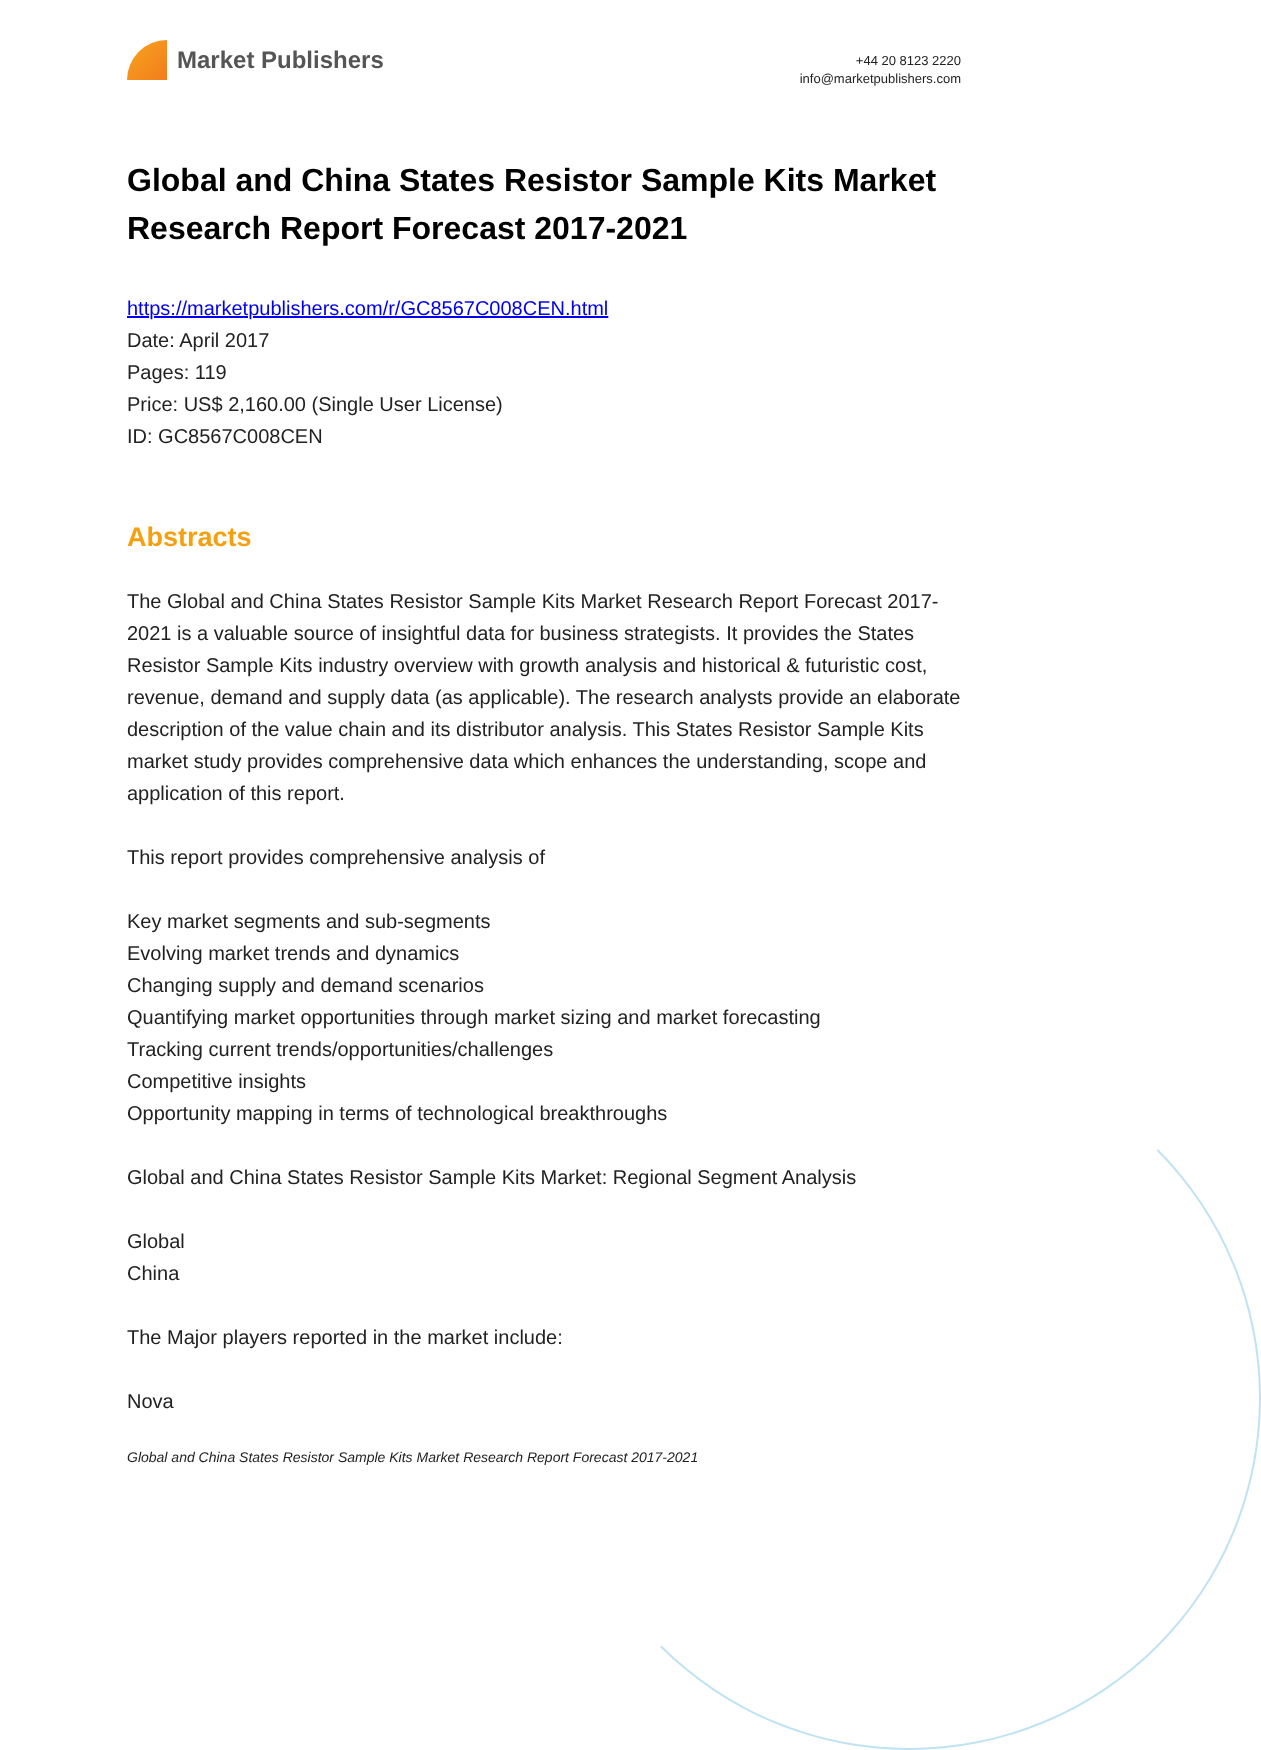Market Publishers
+44 20 8123 2220
info@marketpublishers.com
Global and China States Resistor Sample Kits Market Research Report Forecast 2017-2021
https://marketpublishers.com/r/GC8567C008CEN.html
Date: April 2017
Pages: 119
Price: US$ 2,160.00 (Single User License)
ID: GC8567C008CEN
Abstracts
The Global and China States Resistor Sample Kits Market Research Report Forecast 2017-2021 is a valuable source of insightful data for business strategists. It provides the States Resistor Sample Kits industry overview with growth analysis and historical & futuristic cost, revenue, demand and supply data (as applicable). The research analysts provide an elaborate description of the value chain and its distributor analysis. This States Resistor Sample Kits market study provides comprehensive data which enhances the understanding, scope and application of this report.
This report provides comprehensive analysis of
Key market segments and sub-segments
Evolving market trends and dynamics
Changing supply and demand scenarios
Quantifying market opportunities through market sizing and market forecasting
Tracking current trends/opportunities/challenges
Competitive insights
Opportunity mapping in terms of technological breakthroughs
Global and China States Resistor Sample Kits Market: Regional Segment Analysis
Global
China
The Major players reported in the market include:
Nova
Global and China States Resistor Sample Kits Market Research Report Forecast 2017-2021